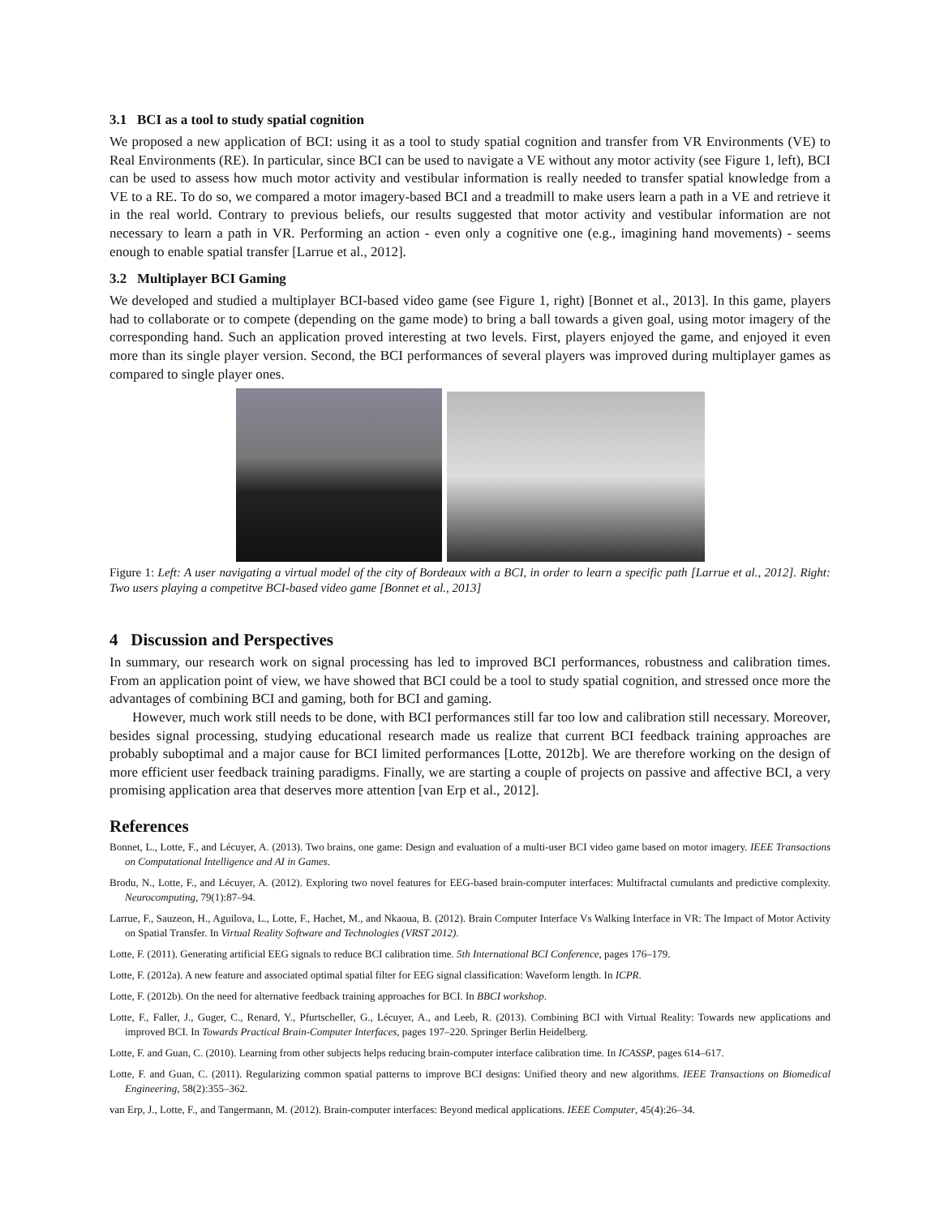3.1 BCI as a tool to study spatial cognition
We proposed a new application of BCI: using it as a tool to study spatial cognition and transfer from VR Environments (VE) to Real Environments (RE). In particular, since BCI can be used to navigate a VE without any motor activity (see Figure 1, left), BCI can be used to assess how much motor activity and vestibular information is really needed to transfer spatial knowledge from a VE to a RE. To do so, we compared a motor imagery-based BCI and a treadmill to make users learn a path in a VE and retrieve it in the real world. Contrary to previous beliefs, our results suggested that motor activity and vestibular information are not necessary to learn a path in VR. Performing an action - even only a cognitive one (e.g., imagining hand movements) - seems enough to enable spatial transfer [Larrue et al., 2012].
3.2 Multiplayer BCI Gaming
We developed and studied a multiplayer BCI-based video game (see Figure 1, right) [Bonnet et al., 2013]. In this game, players had to collaborate or to compete (depending on the game mode) to bring a ball towards a given goal, using motor imagery of the corresponding hand. Such an application proved interesting at two levels. First, players enjoyed the game, and enjoyed it even more than its single player version. Second, the BCI performances of several players was improved during multiplayer games as compared to single player ones.
Figure 1: Left: A user navigating a virtual model of the city of Bordeaux with a BCI, in order to learn a specific path [Larrue et al., 2012]. Right: Two users playing a competitve BCI-based video game [Bonnet et al., 2013]
4 Discussion and Perspectives
In summary, our research work on signal processing has led to improved BCI performances, robustness and calibration times. From an application point of view, we have showed that BCI could be a tool to study spatial cognition, and stressed once more the advantages of combining BCI and gaming, both for BCI and gaming.
However, much work still needs to be done, with BCI performances still far too low and calibration still necessary. Moreover, besides signal processing, studying educational research made us realize that current BCI feedback training approaches are probably suboptimal and a major cause for BCI limited performances [Lotte, 2012b]. We are therefore working on the design of more efficient user feedback training paradigms. Finally, we are starting a couple of projects on passive and affective BCI, a very promising application area that deserves more attention [van Erp et al., 2012].
References
Bonnet, L., Lotte, F., and Lécuyer, A. (2013). Two brains, one game: Design and evaluation of a multi-user BCI video game based on motor imagery. IEEE Transactions on Computational Intelligence and AI in Games.
Brodu, N., Lotte, F., and Lécuyer, A. (2012). Exploring two novel features for EEG-based brain-computer interfaces: Multifractal cumulants and predictive complexity. Neurocomputing, 79(1):87–94.
Larrue, F., Sauzeon, H., Aguilova, L., Lotte, F., Hachet, M., and Nkaoua, B. (2012). Brain Computer Interface Vs Walking Interface in VR: The Impact of Motor Activity on Spatial Transfer. In Virtual Reality Software and Technologies (VRST 2012).
Lotte, F. (2011). Generating artificial EEG signals to reduce BCI calibration time. 5th International BCI Conference, pages 176–179.
Lotte, F. (2012a). A new feature and associated optimal spatial filter for EEG signal classification: Waveform length. In ICPR.
Lotte, F. (2012b). On the need for alternative feedback training approaches for BCI. In BBCI workshop.
Lotte, F., Faller, J., Guger, C., Renard, Y., Pfurtscheller, G., Lécuyer, A., and Leeb, R. (2013). Combining BCI with Virtual Reality: Towards new applications and improved BCI. In Towards Practical Brain-Computer Interfaces, pages 197–220. Springer Berlin Heidelberg.
Lotte, F. and Guan, C. (2010). Learning from other subjects helps reducing brain-computer interface calibration time. In ICASSP, pages 614–617.
Lotte, F. and Guan, C. (2011). Regularizing common spatial patterns to improve BCI designs: Unified theory and new algorithms. IEEE Transactions on Biomedical Engineering, 58(2):355–362.
van Erp, J., Lotte, F., and Tangermann, M. (2012). Brain-computer interfaces: Beyond medical applications. IEEE Computer, 45(4):26–34.